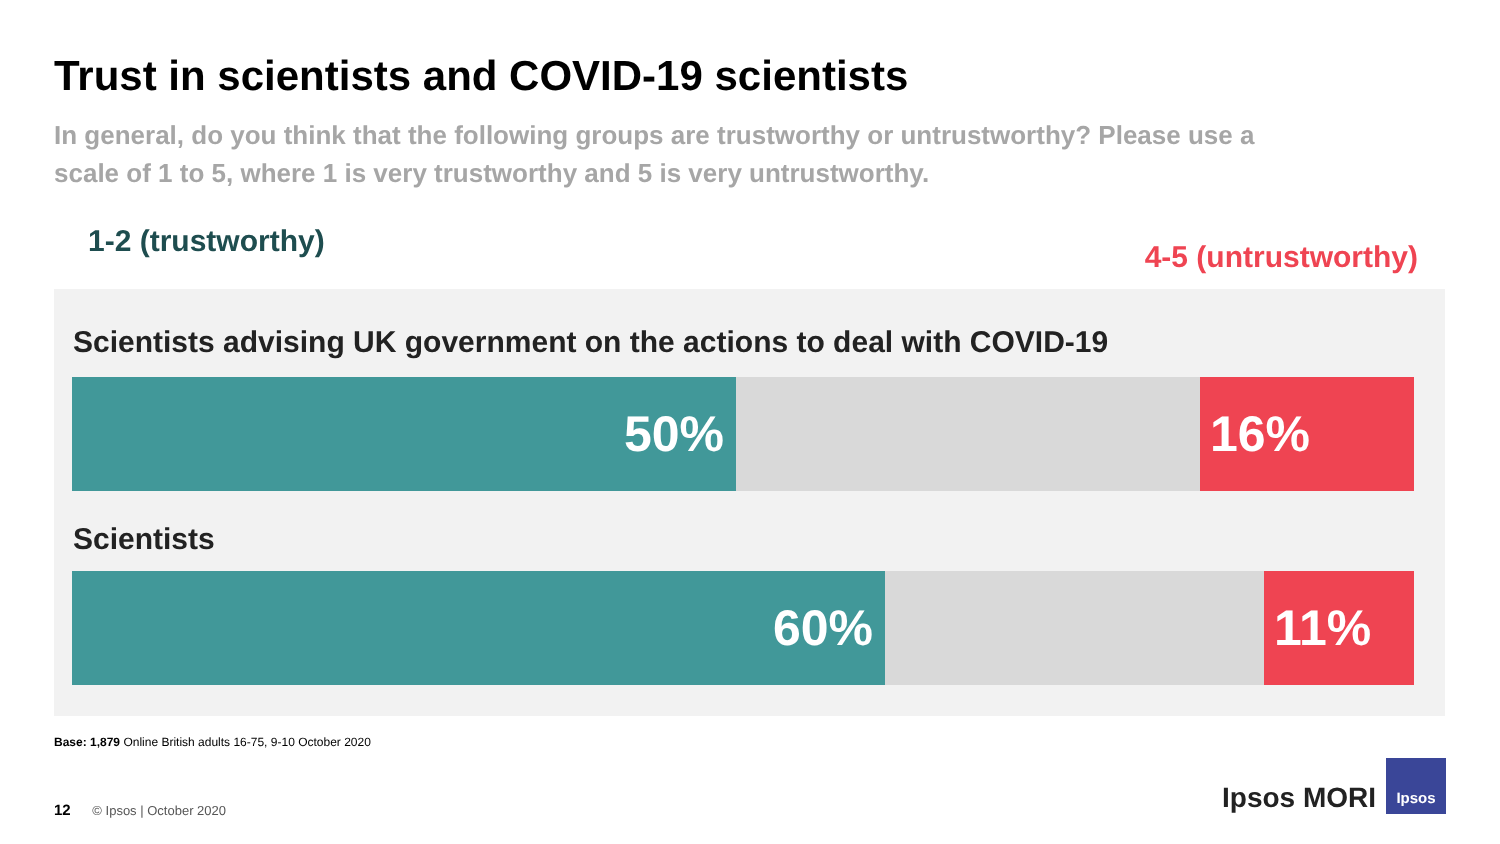Trust in scientists and COVID-19 scientists
In general, do you think that the following groups are trustworthy or untrustworthy? Please use a scale of 1 to 5, where 1 is very trustworthy and 5 is very untrustworthy.
1-2 (trustworthy) 4-5 (untrustworthy)
Scientists advising UK government on the actions to deal with COVID-19
50% 16%
Scientists
60% 11%
Base: 1,879 Online British adults 16-75, 9-10 October 2020
12 © Ipsos | October 2020 Ipsos MORI
Ipsos